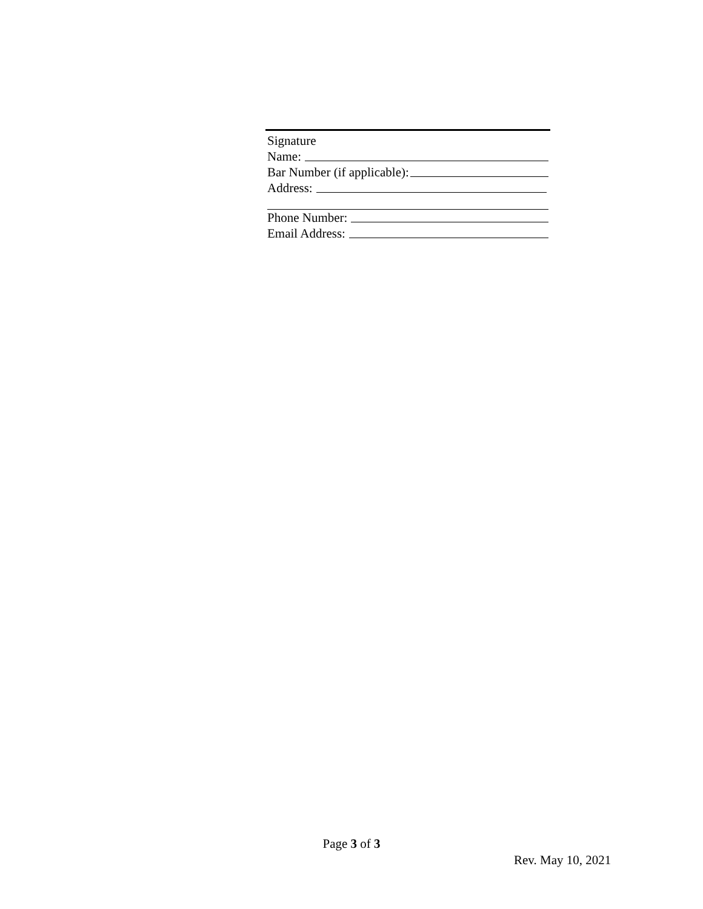Signature
Name:
Bar Number (if applicable):
Address:
Phone Number:
Email Address:
Page 3 of 3
Rev. May 10, 2021